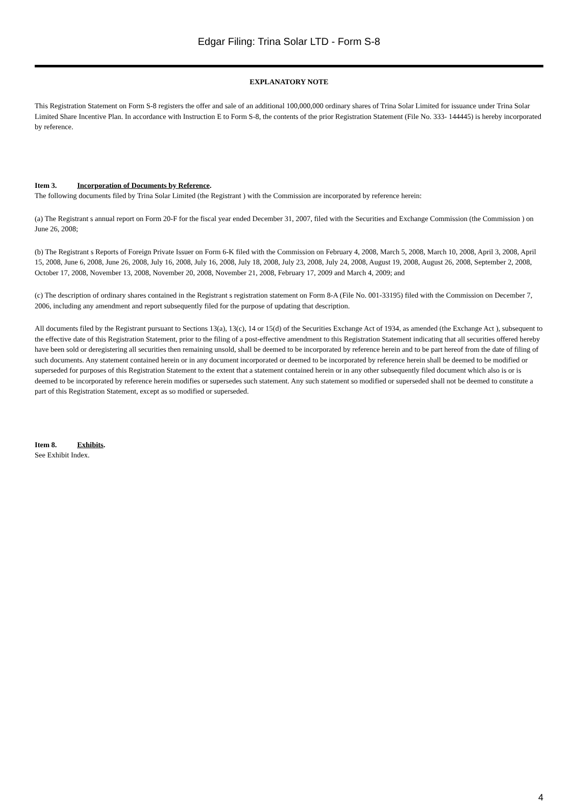Edgar Filing: Trina Solar LTD - Form S-8
EXPLANATORY NOTE
This Registration Statement on Form S-8 registers the offer and sale of an additional 100,000,000 ordinary shares of Trina Solar Limited for issuance under Trina Solar Limited Share Incentive Plan. In accordance with Instruction E to Form S-8, the contents of the prior Registration Statement (File No. 333- 144445) is hereby incorporated by reference.
Item 3. Incorporation of Documents by Reference.
The following documents filed by Trina Solar Limited (the Registrant ) with the Commission are incorporated by reference herein:
(a) The Registrant s annual report on Form 20-F for the fiscal year ended December 31, 2007, filed with the Securities and Exchange Commission (the Commission ) on June 26, 2008;
(b) The Registrant s Reports of Foreign Private Issuer on Form 6-K filed with the Commission on February 4, 2008, March 5, 2008, March 10, 2008, April 3, 2008, April 15, 2008, June 6, 2008, June 26, 2008, July 16, 2008, July 16, 2008, July 18, 2008, July 23, 2008, July 24, 2008, August 19, 2008, August 26, 2008, September 2, 2008, October 17, 2008, November 13, 2008, November 20, 2008, November 21, 2008, February 17, 2009 and March 4, 2009; and
(c) The description of ordinary shares contained in the Registrant s registration statement on Form 8-A (File No. 001-33195) filed with the Commission on December 7, 2006, including any amendment and report subsequently filed for the purpose of updating that description.
All documents filed by the Registrant pursuant to Sections 13(a), 13(c), 14 or 15(d) of the Securities Exchange Act of 1934, as amended (the Exchange Act ), subsequent to the effective date of this Registration Statement, prior to the filing of a post-effective amendment to this Registration Statement indicating that all securities offered hereby have been sold or deregistering all securities then remaining unsold, shall be deemed to be incorporated by reference herein and to be part hereof from the date of filing of such documents. Any statement contained herein or in any document incorporated or deemed to be incorporated by reference herein shall be deemed to be modified or superseded for purposes of this Registration Statement to the extent that a statement contained herein or in any other subsequently filed document which also is or is deemed to be incorporated by reference herein modifies or supersedes such statement. Any such statement so modified or superseded shall not be deemed to constitute a part of this Registration Statement, except as so modified or superseded.
Item 8. Exhibits.
See Exhibit Index.
4